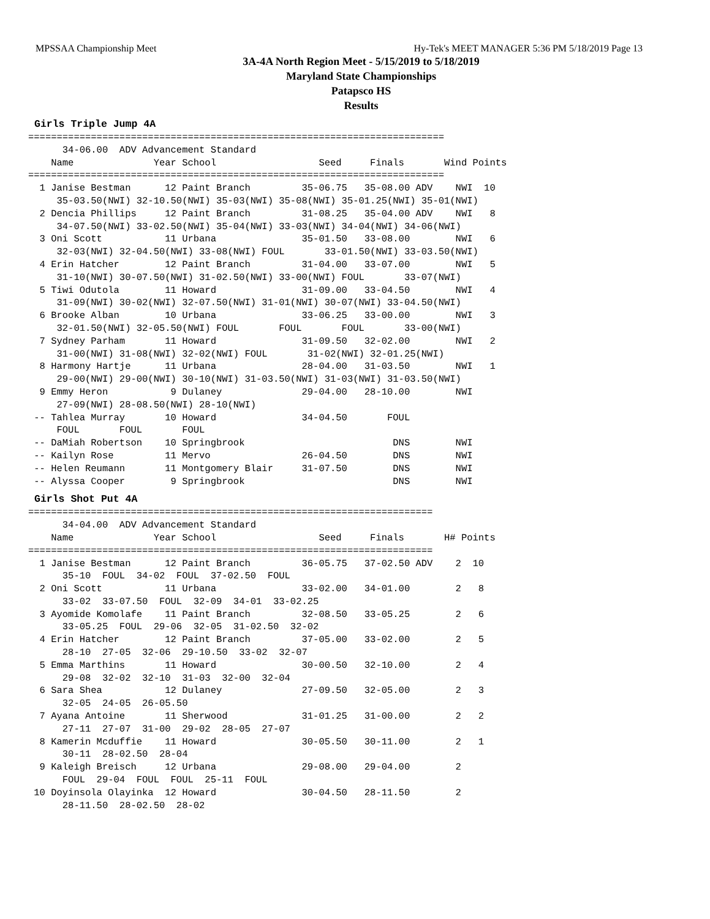MPSSAA Championship Meet Hy-Tek's MEET MANAGER 5:36 PM 5/18/2019 Page 13
3A-4A North Region Meet - 5/15/2019 to 5/18/2019
Maryland State Championships
Patapsco HS
Results
Girls Triple Jump 4A
=========================================================================
      34-06.00  ADV Advancement Standard
    Name              Year School                  Seed     Finals       Wind Points
=========================================================================
  1 Janise Bestman      12 Paint Branch         35-06.75   35-08.00 ADV    NWI  10
     35-03.50(NWI) 32-10.50(NWI) 35-03(NWI) 35-08(NWI) 35-01.25(NWI) 35-01(NWI)
  2 Dencia Phillips     12 Paint Branch         31-08.25   35-04.00 ADV    NWI   8
     34-07.50(NWI) 33-02.50(NWI) 35-04(NWI) 33-03(NWI) 34-04(NWI) 34-06(NWI)
  3 Oni Scott           11 Urbana               35-01.50   33-08.00        NWI   6
     32-03(NWI) 32-04.50(NWI) 33-08(NWI) FOUL       33-01.50(NWI) 33-03.50(NWI)
  4 Erin Hatcher        12 Paint Branch         31-04.00   33-07.00        NWI   5
     31-10(NWI) 30-07.50(NWI) 31-02.50(NWI) 33-00(NWI) FOUL       33-07(NWI)
  5 Tiwi Odutola        11 Howard               31-09.00   33-04.50        NWI   4
     31-09(NWI) 30-02(NWI) 32-07.50(NWI) 31-01(NWI) 30-07(NWI) 33-04.50(NWI)
  6 Brooke Alban        10 Urbana               33-06.25   33-00.00        NWI   3
     32-01.50(NWI) 32-05.50(NWI) FOUL       FOUL       FOUL       33-00(NWI)
  7 Sydney Parham       11 Howard               31-09.50   32-02.00        NWI   2
     31-00(NWI) 31-08(NWI) 32-02(NWI) FOUL       31-02(NWI) 32-01.25(NWI)
  8 Harmony Hartje      11 Urbana               28-04.00   31-03.50        NWI   1
     29-00(NWI) 29-00(NWI) 30-10(NWI) 31-03.50(NWI) 31-03(NWI) 31-03.50(NWI)
  9 Emmy Heron           9 Dulaney              29-04.00   28-10.00        NWI
     27-09(NWI) 28-08.50(NWI) 28-10(NWI)
 -- Tahlea Murray       10 Howard               34-04.50       FOUL
     FOUL       FOUL       FOUL
 -- DaMiah Robertson    10 Springbrook                          DNS        NWI
 -- Kailyn Rose         11 Mervo                26-04.50        DNS        NWI
 -- Helen Reumann       11 Montgomery Blair     31-07.50        DNS        NWI
 -- Alyssa Cooper        9 Springbrook                          DNS        NWI
Girls Shot Put 4A
=======================================================================
      34-04.00  ADV Advancement Standard
    Name              Year School                  Seed     Finals       H# Points
=======================================================================
  1 Janise Bestman      12 Paint Branch         36-05.75   37-02.50 ADV    2  10
      35-10  FOUL  34-02  FOUL  37-02.50  FOUL
  2 Oni Scott           11 Urbana               33-02.00   34-01.00        2   8
      33-02  33-07.50  FOUL  32-09  34-01  33-02.25
  3 Ayomide Komolafe    11 Paint Branch         32-08.50   33-05.25        2   6
      33-05.25  FOUL  29-06  32-05  31-02.50  32-02
  4 Erin Hatcher        12 Paint Branch         37-05.00   33-02.00        2   5
      28-10  27-05  32-06  29-10.50  33-02  32-07
  5 Emma Marthins       11 Howard               30-00.50   32-10.00        2   4
      29-08  32-02  32-10  31-03  32-00  32-04
  6 Sara Shea           12 Dulaney              27-09.50   32-05.00        2   3
      32-05  24-05  26-05.50
  7 Ayana Antoine       11 Sherwood             31-01.25   31-00.00        2   2
      27-11  27-07  31-00  29-02  28-05  27-07
  8 Kamerin Mcduffie    11 Howard               30-05.50   30-11.00        2   1
      30-11  28-02.50  28-04
  9 Kaleigh Breisch     12 Urbana               29-08.00   29-04.00        2
      FOUL  29-04  FOUL  FOUL  25-11  FOUL
 10 Doyinsola Olayinka  12 Howard               30-04.50   28-11.50        2
      28-11.50  28-02.50  28-02